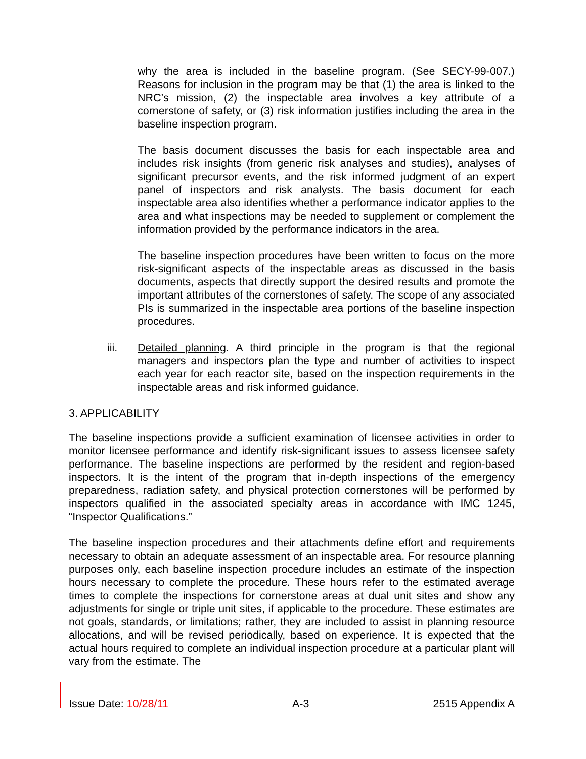why the area is included in the baseline program. (See SECY-99-007.) Reasons for inclusion in the program may be that (1) the area is linked to the NRC’s mission, (2) the inspectable area involves a key attribute of a cornerstone of safety, or (3) risk information justifies including the area in the baseline inspection program.
The basis document discusses the basis for each inspectable area and includes risk insights (from generic risk analyses and studies), analyses of significant precursor events, and the risk informed judgment of an expert panel of inspectors and risk analysts. The basis document for each inspectable area also identifies whether a performance indicator applies to the area and what inspections may be needed to supplement or complement the information provided by the performance indicators in the area.
The baseline inspection procedures have been written to focus on the more risk-significant aspects of the inspectable areas as discussed in the basis documents, aspects that directly support the desired results and promote the important attributes of the cornerstones of safety. The scope of any associated PIs is summarized in the inspectable area portions of the baseline inspection procedures.
iii. Detailed planning. A third principle in the program is that the regional managers and inspectors plan the type and number of activities to inspect each year for each reactor site, based on the inspection requirements in the inspectable areas and risk informed guidance.
3. APPLICABILITY
The baseline inspections provide a sufficient examination of licensee activities in order to monitor licensee performance and identify risk-significant issues to assess licensee safety performance. The baseline inspections are performed by the resident and region-based inspectors. It is the intent of the program that in-depth inspections of the emergency preparedness, radiation safety, and physical protection cornerstones will be performed by inspectors qualified in the associated specialty areas in accordance with IMC 1245, “Inspector Qualifications.”
The baseline inspection procedures and their attachments define effort and requirements necessary to obtain an adequate assessment of an inspectable area. For resource planning purposes only, each baseline inspection procedure includes an estimate of the inspection hours necessary to complete the procedure. These hours refer to the estimated average times to complete the inspections for cornerstone areas at dual unit sites and show any adjustments for single or triple unit sites, if applicable to the procedure. These estimates are not goals, standards, or limitations; rather, they are included to assist in planning resource allocations, and will be revised periodically, based on experience. It is expected that the actual hours required to complete an individual inspection procedure at a particular plant will vary from the estimate. The
Issue Date: 10/28/11 A-3 2515 Appendix A